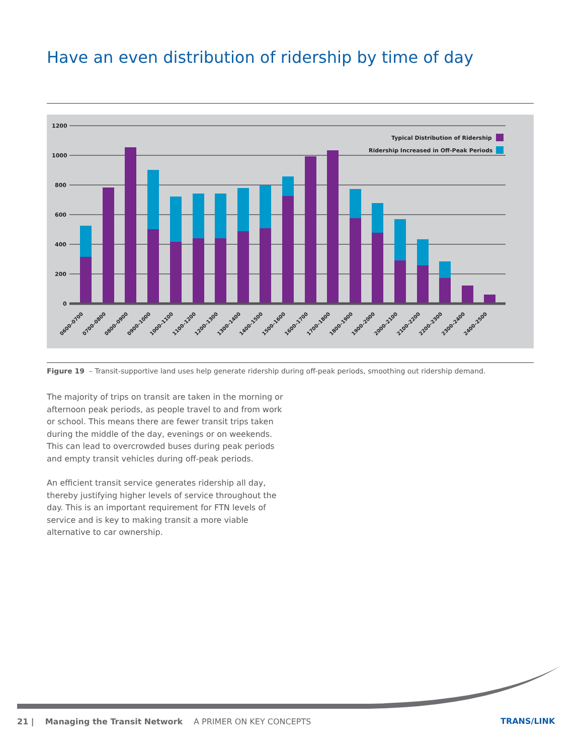Have an even distribution of ridership by time of day
1200
1000
800
600
400
200
0
Typical Distribution of Ridership
Ridership Increased in Off-Peak Periods
0600–0700
0700–0800
0800–0900
0900–1000
1000–1100
1100–1200
1200–1300
1300–1400
1400–1500
1500–1600
1600–1700
1700–1800
1800–1900
1900–2000
2000–2100
2100–2200
2200–2300
2300–2400
2400–2500
Figure 19 – Transit-supportive land uses help generate ridership during off-peak periods, smoothing out ridership demand.
The majority of trips on transit are taken in the morning or afternoon peak periods, as people travel to and from work or school. This means there are fewer transit trips taken during the middle of the day, evenings or on weekends. This can lead to overcrowded buses during peak periods and empty transit vehicles during off-peak periods.
An efficient transit service generates ridership all day, thereby justifying higher levels of service throughout the day. This is an important requirement for FTN levels of service and is key to making transit a more viable alternative to car ownership.
21 | Managing the Transit Network A PRIMER ON KEY CONCEPTS
TRANS/LINK